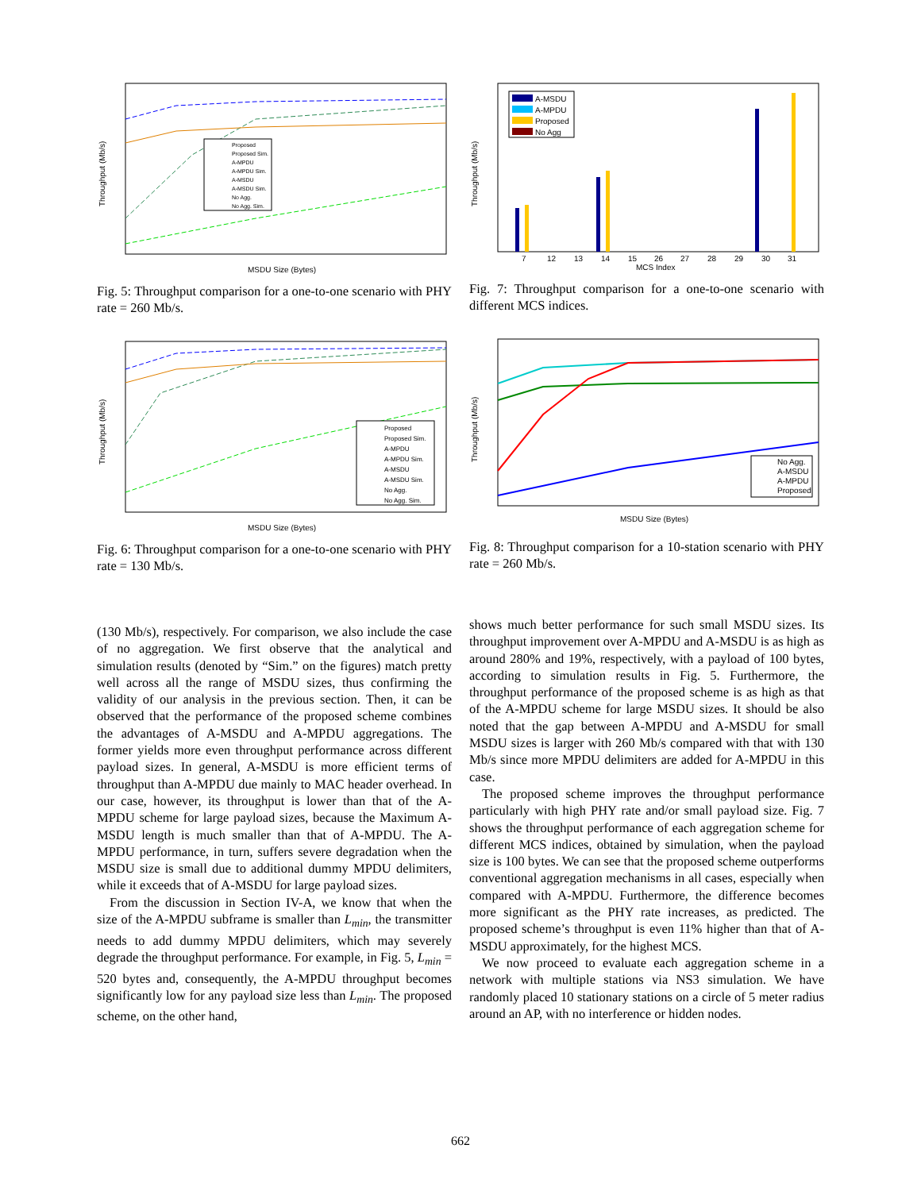Proposed
Proposed Sim.
A-MPDU
A-MPDU Sim.
A-MSDU
A-MSDU Sim.
No Agg.
No Agg. Sim.
MSDU Size (Bytes)
Throughput (Mb/s)
Fig. 5: Throughput comparison for a one-to-one scenario with PHY rate = 260 Mb/s.
Proposed
Proposed Sim.
A-MPDU
A-MPDU Sim.
A-MSDU
A-MSDU Sim.
No Agg.
No Agg. Sim.
MSDU Size (Bytes)
Throughput (Mb/s)
Fig. 6: Throughput comparison for a one-to-one scenario with PHY rate = 130 Mb/s.
(130 Mb/s), respectively. For comparison, we also include the case of no aggregation. We first observe that the analytical and simulation results (denoted by “Sim.” on the figures) match pretty well across all the range of MSDU sizes, thus confirming the validity of our analysis in the previous section. Then, it can be observed that the performance of the proposed scheme combines the advantages of A-MSDU and A-MPDU aggregations. The former yields more even throughput performance across different payload sizes. In general, A-MSDU is more efficient terms of throughput than A-MPDU due mainly to MAC header overhead. In our case, however, its throughput is lower than that of the A-MPDU scheme for large payload sizes, because the Maximum A-MSDU length is much smaller than that of A-MPDU. The A-MPDU performance, in turn, suffers severe degradation when the MSDU size is small due to additional dummy MPDU delimiters, while it exceeds that of A-MSDU for large payload sizes.
From the discussion in Section IV-A, we know that when the size of the A-MPDU subframe is smaller than L<sub>min</sub>, the transmitter needs to add dummy MPDU delimiters, which may severely degrade the throughput performance. For example, in Fig. 5, L<sub>min</sub> = 520 bytes and, consequently, the A-MPDU throughput becomes significantly low for any payload size less than L<sub>min</sub>. The proposed scheme, on the other hand,
A-MSDU
A-MPDU
Proposed
No Agg
7
12
13
14
15
26
27
28
29
30
31
MCS Index
Throughput (Mb/s)
Fig. 7: Throughput comparison for a one-to-one scenario with different MCS indices.
No Agg.
A-MSDU
A-MPDU
Proposed
MSDU Size (Bytes)
Throughput (Mb/s)
Fig. 8: Throughput comparison for a 10-station scenario with PHY rate = 260 Mb/s.
shows much better performance for such small MSDU sizes. Its throughput improvement over A-MPDU and A-MSDU is as high as around 280% and 19%, respectively, with a payload of 100 bytes, according to simulation results in Fig. 5. Furthermore, the throughput performance of the proposed scheme is as high as that of the A-MPDU scheme for large MSDU sizes. It should be also noted that the gap between A-MPDU and A-MSDU for small MSDU sizes is larger with 260 Mb/s compared with that with 130 Mb/s since more MPDU delimiters are added for A-MPDU in this case.
The proposed scheme improves the throughput performance particularly with high PHY rate and/or small payload size. Fig. 7 shows the throughput performance of each aggregation scheme for different MCS indices, obtained by simulation, when the payload size is 100 bytes. We can see that the proposed scheme outperforms conventional aggregation mechanisms in all cases, especially when compared with A-MPDU. Furthermore, the difference becomes more significant as the PHY rate increases, as predicted. The proposed scheme’s throughput is even 11% higher than that of A-MSDU approximately, for the highest MCS.
We now proceed to evaluate each aggregation scheme in a network with multiple stations via NS3 simulation. We have randomly placed 10 stationary stations on a circle of 5 meter radius around an AP, with no interference or hidden nodes.
662